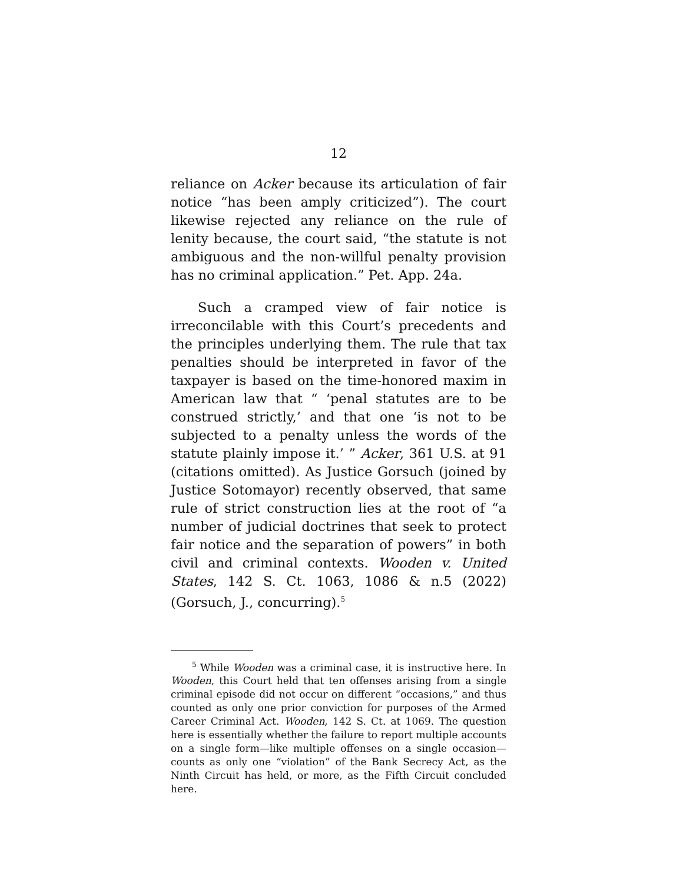12
reliance on Acker because its articulation of fair notice “has been amply criticized”). The court likewise rejected any reliance on the rule of lenity because, the court said, “the statute is not ambiguous and the non-willful penalty provision has no criminal application.” Pet. App. 24a.
Such a cramped view of fair notice is irreconcilable with this Court’s precedents and the principles underlying them. The rule that tax penalties should be interpreted in favor of the taxpayer is based on the time-honored maxim in American law that “ ‘penal statutes are to be construed strictly,’ and that one ‘is not to be subjected to a penalty unless the words of the statute plainly impose it.’ ” Acker, 361 U.S. at 91 (citations omitted). As Justice Gorsuch (joined by Justice Sotomayor) recently observed, that same rule of strict construction lies at the root of “a number of judicial doctrines that seek to protect fair notice and the separation of powers” in both civil and criminal contexts. Wooden v. United States, 142 S. Ct. 1063, 1086 & n.5 (2022) (Gorsuch, J., concurring).<sup>5</sup>
<sup>5</sup> While Wooden was a criminal case, it is instructive here. In Wooden, this Court held that ten offenses arising from a single criminal episode did not occur on different “occasions,” and thus counted as only one prior conviction for purposes of the Armed Career Criminal Act. Wooden, 142 S. Ct. at 1069. The question here is essentially whether the failure to report multiple accounts on a single form—like multiple offenses on a single occasion—counts as only one “violation” of the Bank Secrecy Act, as the Ninth Circuit has held, or more, as the Fifth Circuit concluded here.